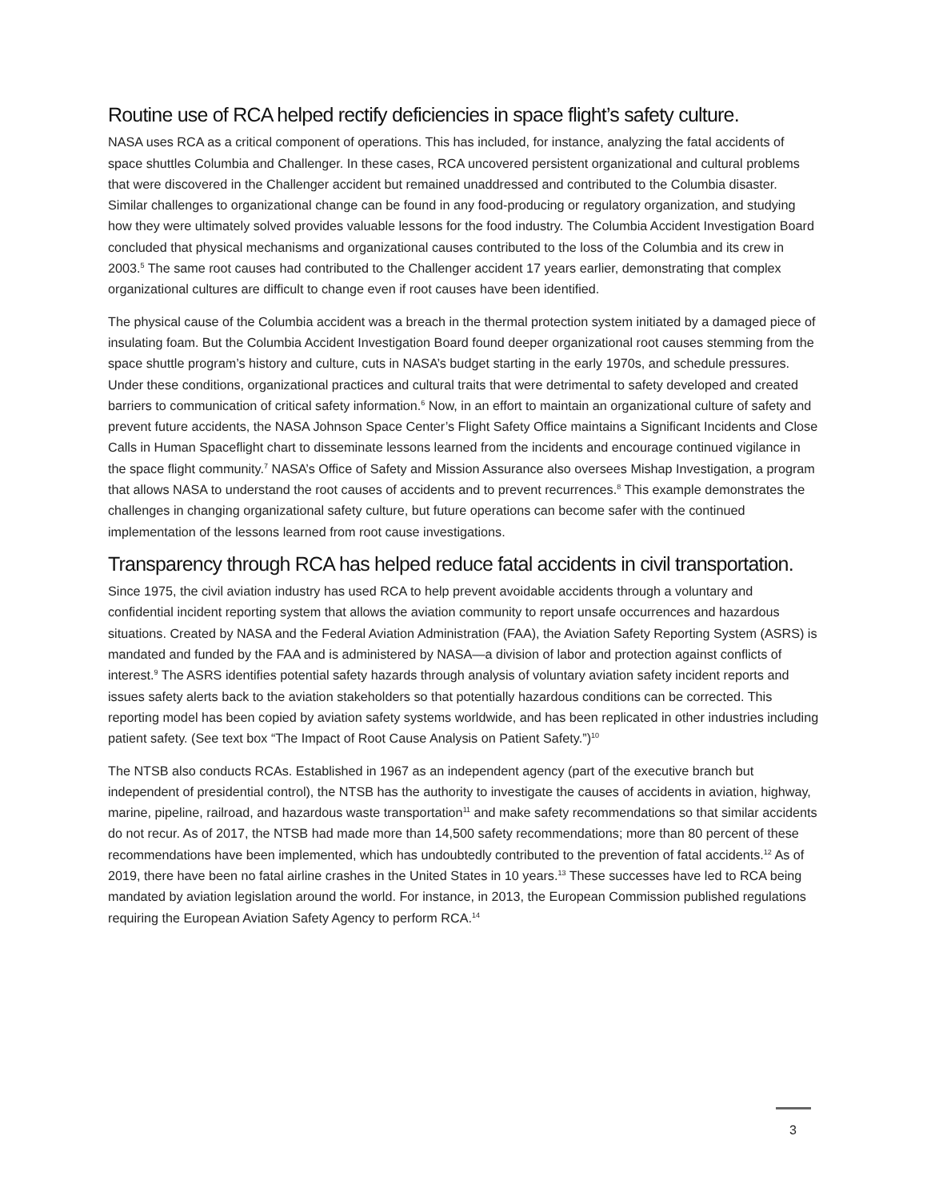Routine use of RCA helped rectify deficiencies in space flight’s safety culture.
NASA uses RCA as a critical component of operations. This has included, for instance, analyzing the fatal accidents of space shuttles Columbia and Challenger. In these cases, RCA uncovered persistent organizational and cultural problems that were discovered in the Challenger accident but remained unaddressed and contributed to the Columbia disaster. Similar challenges to organizational change can be found in any food-producing or regulatory organization, and studying how they were ultimately solved provides valuable lessons for the food industry. The Columbia Accident Investigation Board concluded that physical mechanisms and organizational causes contributed to the loss of the Columbia and its crew in 2003.<sup>5</sup> The same root causes had contributed to the Challenger accident 17 years earlier, demonstrating that complex organizational cultures are difficult to change even if root causes have been identified.
The physical cause of the Columbia accident was a breach in the thermal protection system initiated by a damaged piece of insulating foam. But the Columbia Accident Investigation Board found deeper organizational root causes stemming from the space shuttle program’s history and culture, cuts in NASA’s budget starting in the early 1970s, and schedule pressures. Under these conditions, organizational practices and cultural traits that were detrimental to safety developed and created barriers to communication of critical safety information.<sup>6</sup> Now, in an effort to maintain an organizational culture of safety and prevent future accidents, the NASA Johnson Space Center’s Flight Safety Office maintains a Significant Incidents and Close Calls in Human Spaceflight chart to disseminate lessons learned from the incidents and encourage continued vigilance in the space flight community.<sup>7</sup> NASA’s Office of Safety and Mission Assurance also oversees Mishap Investigation, a program that allows NASA to understand the root causes of accidents and to prevent recurrences.<sup>8</sup> This example demonstrates the challenges in changing organizational safety culture, but future operations can become safer with the continued implementation of the lessons learned from root cause investigations.
Transparency through RCA has helped reduce fatal accidents in civil transportation.
Since 1975, the civil aviation industry has used RCA to help prevent avoidable accidents through a voluntary and confidential incident reporting system that allows the aviation community to report unsafe occurrences and hazardous situations. Created by NASA and the Federal Aviation Administration (FAA), the Aviation Safety Reporting System (ASRS) is mandated and funded by the FAA and is administered by NASA—a division of labor and protection against conflicts of interest.<sup>9</sup> The ASRS identifies potential safety hazards through analysis of voluntary aviation safety incident reports and issues safety alerts back to the aviation stakeholders so that potentially hazardous conditions can be corrected. This reporting model has been copied by aviation safety systems worldwide, and has been replicated in other industries including patient safety. (See text box “The Impact of Root Cause Analysis on Patient Safety.”)<sup>10</sup>
The NTSB also conducts RCAs. Established in 1967 as an independent agency (part of the executive branch but independent of presidential control), the NTSB has the authority to investigate the causes of accidents in aviation, highway, marine, pipeline, railroad, and hazardous waste transportation<sup>11</sup> and make safety recommendations so that similar accidents do not recur. As of 2017, the NTSB had made more than 14,500 safety recommendations; more than 80 percent of these recommendations have been implemented, which has undoubtedly contributed to the prevention of fatal accidents.<sup>12</sup> As of 2019, there have been no fatal airline crashes in the United States in 10 years.<sup>13</sup> These successes have led to RCA being mandated by aviation legislation around the world. For instance, in 2013, the European Commission published regulations requiring the European Aviation Safety Agency to perform RCA.<sup>14</sup>
3